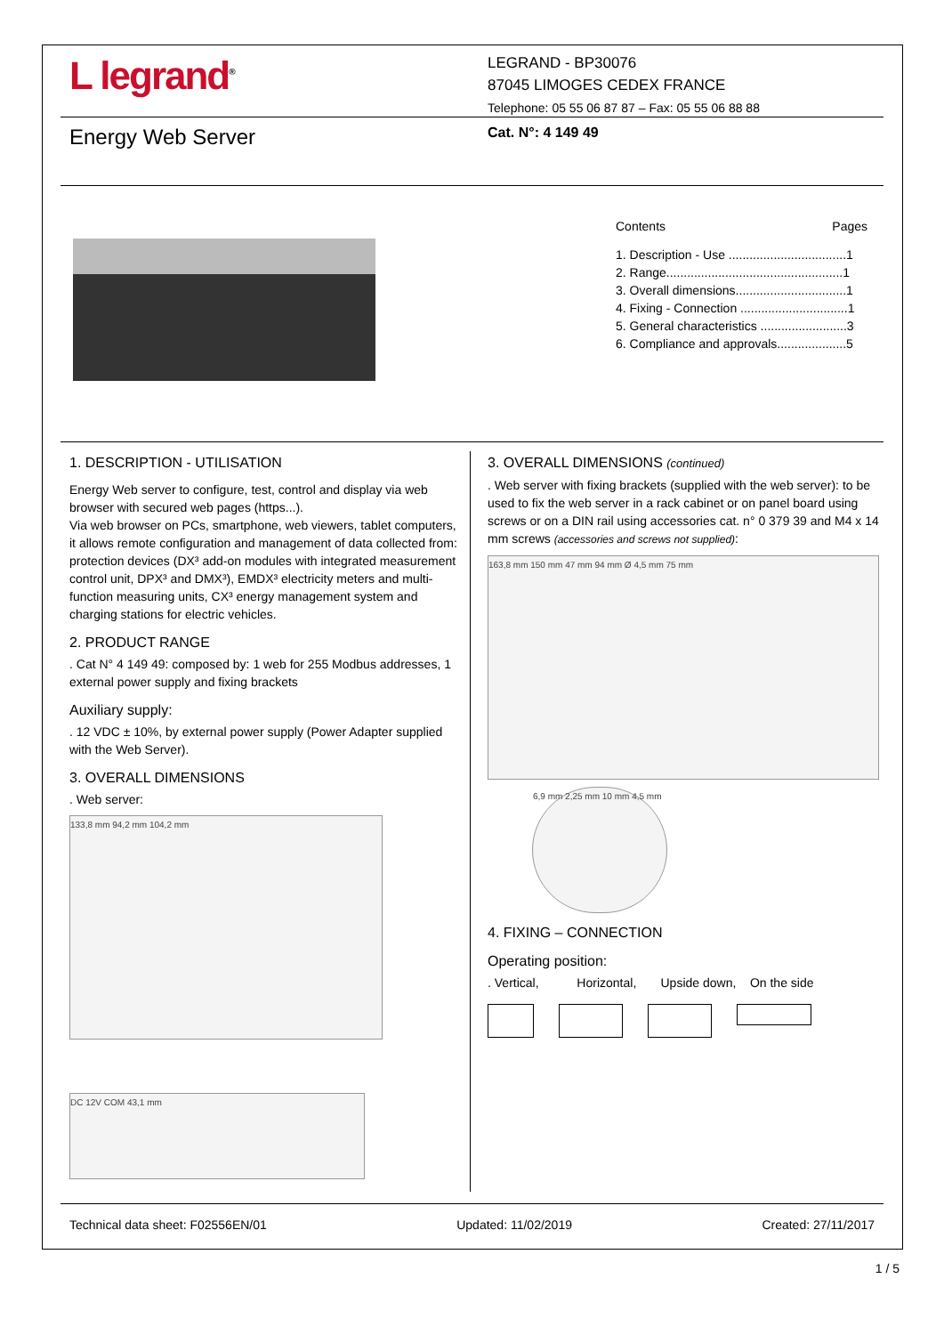L legrand<sup>®</sup>
LEGRAND - BP30076
87045 LIMOGES CEDEX FRANCE
Telephone: 05 55 06 87 87 – Fax: 05 55 06 88 88
Energy Web Server Cat. N°: 4 149 49
Contents Pages
1. Description - Use ..................................1
2. Range...................................................1
3. Overall dimensions................................1
4. Fixing - Connection ...............................1
5. General characteristics .........................3
6. Compliance and approvals....................5
1. DESCRIPTION - UTILISATION
Energy Web server to configure, test, control and display via web browser with secured web pages (https...).
Via web browser on PCs, smartphone, web viewers, tablet computers, it allows remote configuration and management of data collected from: protection devices (DX³ add-on modules with integrated measurement control unit, DPX³ and DMX³), EMDX³ electricity meters and multi-function measuring units, CX³ energy management system and charging stations for electric vehicles.
2. PRODUCT RANGE
. Cat N° 4 149 49: composed by: 1 web for 255 Modbus addresses, 1 external power supply and fixing brackets
Auxiliary supply:
. 12 VDC ± 10%, by external power supply (Power Adapter supplied with the Web Server).
3. OVERALL DIMENSIONS
. Web server:
133,8 mm 94,2 mm 104,2 mm
DC 12V COM 43,1 mm
3. OVERALL DIMENSIONS (continued)
. Web server with fixing brackets (supplied with the web server): to be used to fix the web server in a rack cabinet or on panel board using screws or on a DIN rail using accessories cat. n° 0 379 39 and M4 x 14 mm screws (accessories and screws not supplied):
163,8 mm 150 mm 47 mm 94 mm Ø 4,5 mm 75 mm
6,9 mm 2,25 mm 10 mm 4,5 mm
4. FIXING – CONNECTION
Operating position:
. Vertical, Horizontal, Upside down, On the side
Technical data sheet: F02556EN/01 Updated: 11/02/2019 Created: 27/11/2017
1 / 5